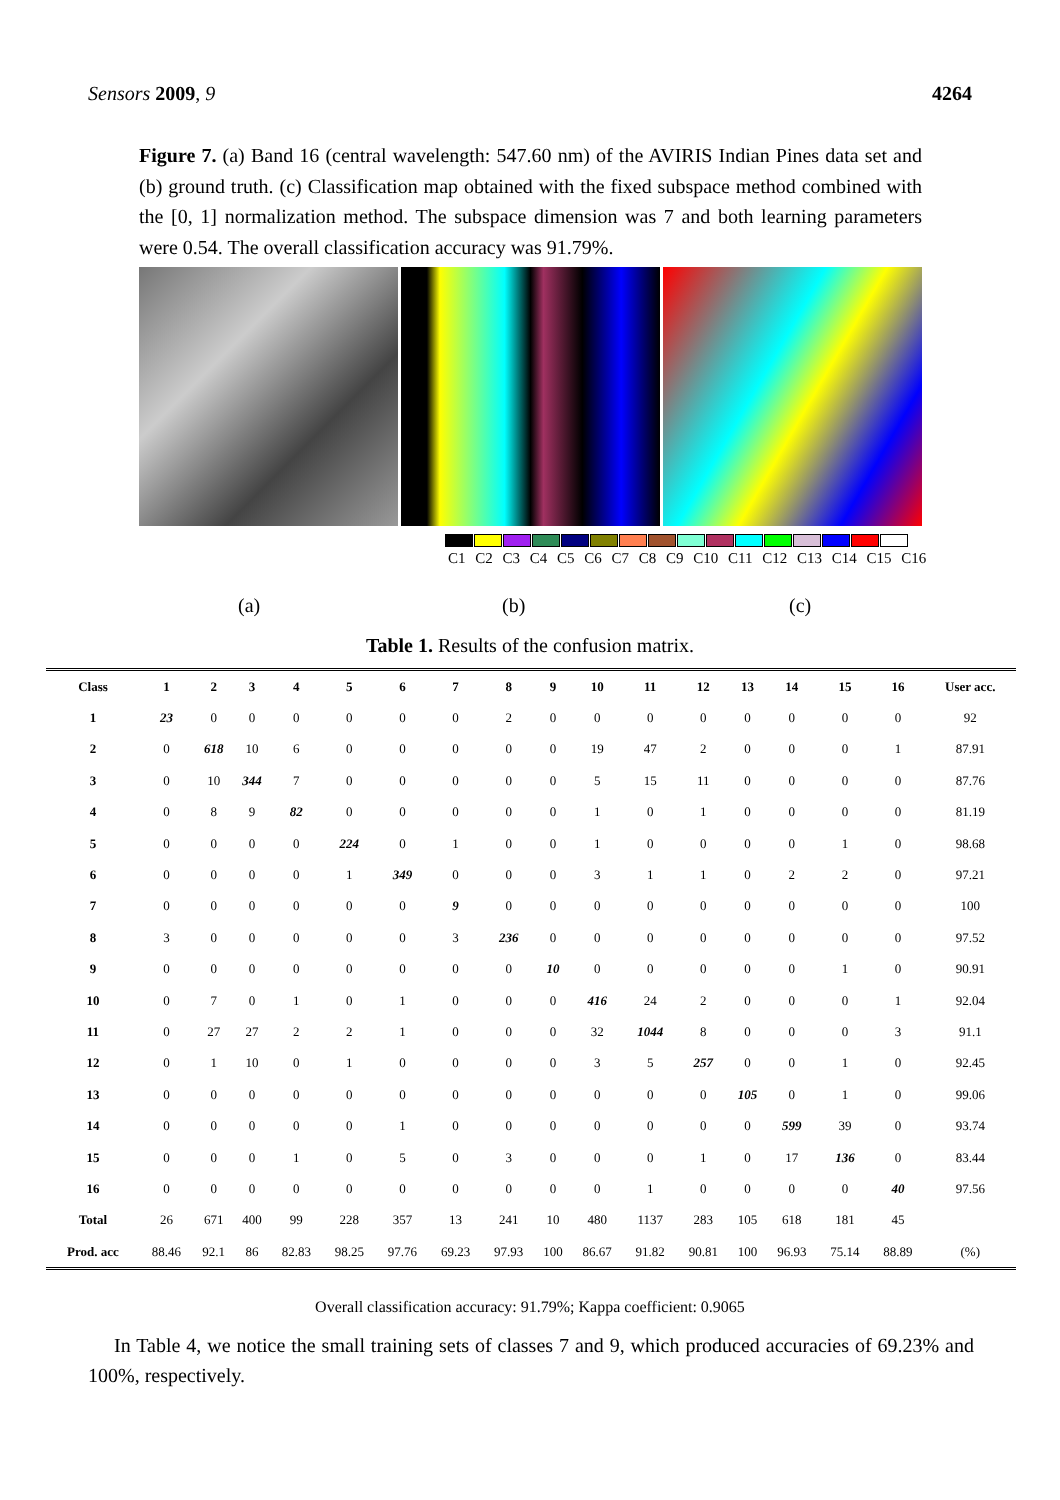Sensors 2009, 9 4264
Figure 7. (a) Band 16 (central wavelength: 547.60 nm) of the AVIRIS Indian Pines data set and (b) ground truth. (c) Classification map obtained with the fixed subspace method combined with the [0, 1] normalization method. The subspace dimension was 7 and both learning parameters were 0.54. The overall classification accuracy was 91.79%.
C1 C2 C3 C4 C5 C6 C7 C8 C9 C10 C11 C12 C13 C14 C15 C16
(a) (b) (c)
Table 1. Results of the confusion matrix.
| Class | 1 | 2 | 3 | 4 | 5 | 6 | 7 | 8 | 9 | 10 | 11 | 12 | 13 | 14 | 15 | 16 | User acc. |
| --- | --- | --- | --- | --- | --- | --- | --- | --- | --- | --- | --- | --- | --- | --- | --- | --- | --- |
| 1 | 23 | 0 | 0 | 0 | 0 | 0 | 0 | 2 | 0 | 0 | 0 | 0 | 0 | 0 | 0 | 0 | 92 |
| 2 | 0 | 618 | 10 | 6 | 0 | 0 | 0 | 0 | 0 | 19 | 47 | 2 | 0 | 0 | 0 | 1 | 87.91 |
| 3 | 0 | 10 | 344 | 7 | 0 | 0 | 0 | 0 | 0 | 5 | 15 | 11 | 0 | 0 | 0 | 0 | 87.76 |
| 4 | 0 | 8 | 9 | 82 | 0 | 0 | 0 | 0 | 0 | 1 | 0 | 1 | 0 | 0 | 0 | 0 | 81.19 |
| 5 | 0 | 0 | 0 | 0 | 224 | 0 | 1 | 0 | 0 | 1 | 0 | 0 | 0 | 0 | 1 | 0 | 98.68 |
| 6 | 0 | 0 | 0 | 0 | 1 | 349 | 0 | 0 | 0 | 3 | 1 | 1 | 0 | 2 | 2 | 0 | 97.21 |
| 7 | 0 | 0 | 0 | 0 | 0 | 0 | 9 | 0 | 0 | 0 | 0 | 0 | 0 | 0 | 0 | 0 | 100 |
| 8 | 3 | 0 | 0 | 0 | 0 | 0 | 3 | 236 | 0 | 0 | 0 | 0 | 0 | 0 | 0 | 0 | 97.52 |
| 9 | 0 | 0 | 0 | 0 | 0 | 0 | 0 | 0 | 10 | 0 | 0 | 0 | 0 | 0 | 1 | 0 | 90.91 |
| 10 | 0 | 7 | 0 | 1 | 0 | 1 | 0 | 0 | 0 | 416 | 24 | 2 | 0 | 0 | 0 | 1 | 92.04 |
| 11 | 0 | 27 | 27 | 2 | 2 | 1 | 0 | 0 | 0 | 32 | 1044 | 8 | 0 | 0 | 0 | 3 | 91.1 |
| 12 | 0 | 1 | 10 | 0 | 1 | 0 | 0 | 0 | 0 | 3 | 5 | 257 | 0 | 0 | 1 | 0 | 92.45 |
| 13 | 0 | 0 | 0 | 0 | 0 | 0 | 0 | 0 | 0 | 0 | 0 | 0 | 105 | 0 | 1 | 0 | 99.06 |
| 14 | 0 | 0 | 0 | 0 | 0 | 1 | 0 | 0 | 0 | 0 | 0 | 0 | 0 | 599 | 39 | 0 | 93.74 |
| 15 | 0 | 0 | 0 | 1 | 0 | 5 | 0 | 3 | 0 | 0 | 0 | 1 | 0 | 17 | 136 | 0 | 83.44 |
| 16 | 0 | 0 | 0 | 0 | 0 | 0 | 0 | 0 | 0 | 0 | 1 | 0 | 0 | 0 | 0 | 40 | 97.56 |
| Total | 26 | 671 | 400 | 99 | 228 | 357 | 13 | 241 | 10 | 480 | 1137 | 283 | 105 | 618 | 181 | 45 | |
| Prod. acc | 88.46 | 92.1 | 86 | 82.83 | 98.25 | 97.76 | 69.23 | 97.93 | 100 | 86.67 | 91.82 | 90.81 | 100 | 96.93 | 75.14 | 88.89 | (%) |
Overall classification accuracy: 91.79%; Kappa coefficient: 0.9065
In Table 4, we notice the small training sets of classes 7 and 9, which produced accuracies of 69.23% and 100%, respectively.